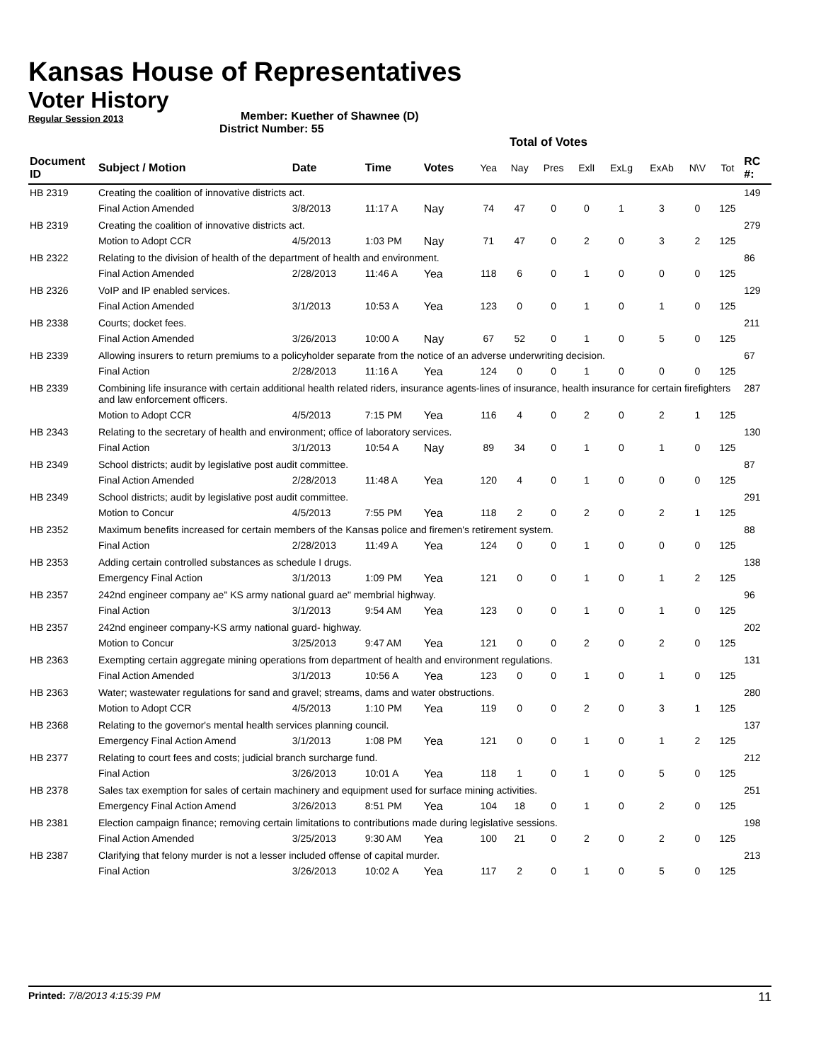Kansas House of Representatives
Voter History
Regular Session 2013
Member: Kuether of Shawnee (D)
District Number: 55
Total of Votes
| Document ID | Subject / Motion | Date | Time | Votes | Yea | Nay | Pres | ExlI | ExLg | ExAb | N\V | Tot | RC #: |
| --- | --- | --- | --- | --- | --- | --- | --- | --- | --- | --- | --- | --- | --- |
| HB 2319 | Creating the coalition of innovative districts act. | | | | | | | | | | | | 149 |
| | Final Action Amended | 3/8/2013 | 11:17 A | Nay | 74 | 47 | 0 | 0 | 1 | 3 | 0 | 125 | |
| HB 2319 | Creating the coalition of innovative districts act. | | | | | | | | | | | | 279 |
| | Motion to Adopt CCR | 4/5/2013 | 1:03 PM | Nay | 71 | 47 | 0 | 2 | 0 | 3 | 2 | 125 | |
| HB 2322 | Relating to the division of health of the department of health and environment. | | | | | | | | | | | | 86 |
| | Final Action Amended | 2/28/2013 | 11:46 A | Yea | 118 | 6 | 0 | 1 | 0 | 0 | 0 | 125 | |
| HB 2326 | VoIP and IP enabled services. | | | | | | | | | | | | 129 |
| | Final Action Amended | 3/1/2013 | 10:53 A | Yea | 123 | 0 | 0 | 1 | 0 | 1 | 0 | 125 | |
| HB 2338 | Courts; docket fees. | | | | | | | | | | | | 211 |
| | Final Action Amended | 3/26/2013 | 10:00 A | Nay | 67 | 52 | 0 | 1 | 0 | 5 | 0 | 125 | |
| HB 2339 | Allowing insurers to return premiums to a policyholder separate from the notice of an adverse underwriting decision. | | | | | | | | | | | | 67 |
| | Final Action | 2/28/2013 | 11:16 A | Yea | 124 | 0 | 0 | 1 | 0 | 0 | 0 | 125 | |
| HB 2339 | Combining life insurance with certain additional health related riders, insurance agents-lines of insurance, health insurance for certain firefighters and law enforcement officers. | | | | | | | | | | | | 287 |
| | Motion to Adopt CCR | 4/5/2013 | 7:15 PM | Yea | 116 | 4 | 0 | 2 | 0 | 2 | 1 | 125 | |
| HB 2343 | Relating to the secretary of health and environment; office of laboratory services. | | | | | | | | | | | | 130 |
| | Final Action | 3/1/2013 | 10:54 A | Nay | 89 | 34 | 0 | 1 | 0 | 1 | 0 | 125 | |
| HB 2349 | School districts; audit by legislative post audit committee. | | | | | | | | | | | | 87 |
| | Final Action Amended | 2/28/2013 | 11:48 A | Yea | 120 | 4 | 0 | 1 | 0 | 0 | 0 | 125 | |
| HB 2349 | School districts; audit by legislative post audit committee. | | | | | | | | | | | | 291 |
| | Motion to Concur | 4/5/2013 | 7:55 PM | Yea | 118 | 2 | 0 | 2 | 0 | 2 | 1 | 125 | |
| HB 2352 | Maximum benefits increased for certain members of the Kansas police and firemen's retirement system. | | | | | | | | | | | | 88 |
| | Final Action | 2/28/2013 | 11:49 A | Yea | 124 | 0 | 0 | 1 | 0 | 0 | 0 | 125 | |
| HB 2353 | Adding certain controlled substances as schedule I drugs. | | | | | | | | | | | | 138 |
| | Emergency Final Action | 3/1/2013 | 1:09 PM | Yea | 121 | 0 | 0 | 1 | 0 | 1 | 2 | 125 | |
| HB 2357 | 242nd engineer company ae" KS army national guard ae" membrial highway. | | | | | | | | | | | | 96 |
| | Final Action | 3/1/2013 | 9:54 AM | Yea | 123 | 0 | 0 | 1 | 0 | 1 | 0 | 125 | |
| HB 2357 | 242nd engineer company-KS army national guard- highway. | | | | | | | | | | | | 202 |
| | Motion to Concur | 3/25/2013 | 9:47 AM | Yea | 121 | 0 | 0 | 2 | 0 | 2 | 0 | 125 | |
| HB 2363 | Exempting certain aggregate mining operations from department of health and environment regulations. | | | | | | | | | | | | 131 |
| | Final Action Amended | 3/1/2013 | 10:56 A | Yea | 123 | 0 | 0 | 1 | 0 | 1 | 0 | 125 | |
| HB 2363 | Water; wastewater regulations for sand and gravel; streams, dams and water obstructions. | | | | | | | | | | | | 280 |
| | Motion to Adopt CCR | 4/5/2013 | 1:10 PM | Yea | 119 | 0 | 0 | 2 | 0 | 3 | 1 | 125 | |
| HB 2368 | Relating to the governor's mental health services planning council. | | | | | | | | | | | | 137 |
| | Emergency Final Action Amend | 3/1/2013 | 1:08 PM | Yea | 121 | 0 | 0 | 1 | 0 | 1 | 2 | 125 | |
| HB 2377 | Relating to court fees and costs; judicial branch surcharge fund. | | | | | | | | | | | | 212 |
| | Final Action | 3/26/2013 | 10:01 A | Yea | 118 | 1 | 0 | 1 | 0 | 5 | 0 | 125 | |
| HB 2378 | Sales tax exemption for sales of certain machinery and equipment used for surface mining activities. | | | | | | | | | | | | 251 |
| | Emergency Final Action Amend | 3/26/2013 | 8:51 PM | Yea | 104 | 18 | 0 | 1 | 0 | 2 | 0 | 125 | |
| HB 2381 | Election campaign finance; removing certain limitations to contributions made during legislative sessions. | | | | | | | | | | | | 198 |
| | Final Action Amended | 3/25/2013 | 9:30 AM | Yea | 100 | 21 | 0 | 2 | 0 | 2 | 0 | 125 | |
| HB 2387 | Clarifying that felony murder is not a lesser included offense of capital murder. | | | | | | | | | | | | 213 |
| | Final Action | 3/26/2013 | 10:02 A | Yea | 117 | 2 | 0 | 1 | 0 | 5 | 0 | 125 | |
Printed: 7/8/2013 4:15:39 PM 11